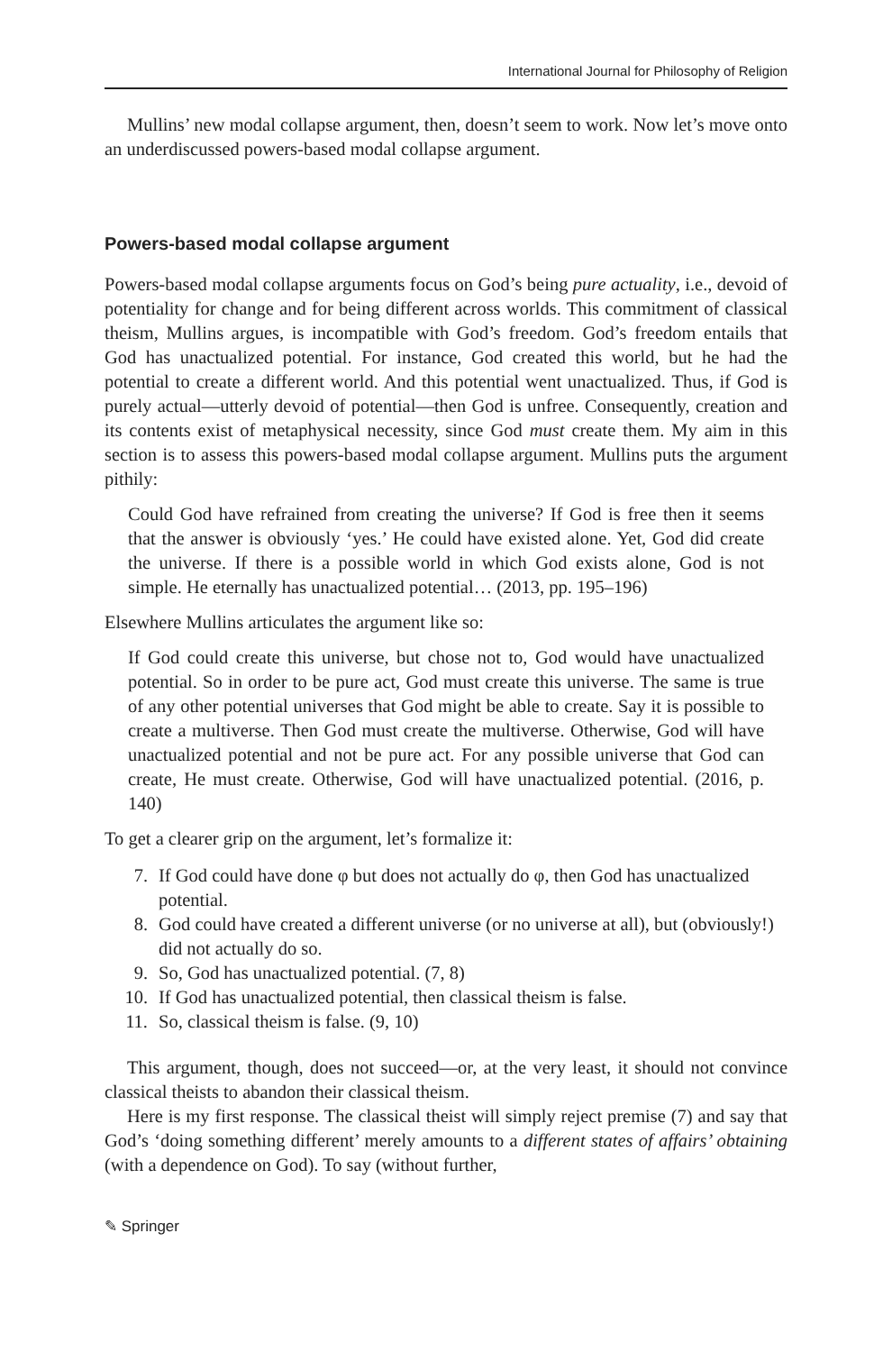International Journal for Philosophy of Religion
Mullins’ new modal collapse argument, then, doesn’t seem to work. Now let’s move onto an underdiscussed powers-based modal collapse argument.
Powers-based modal collapse argument
Powers-based modal collapse arguments focus on God’s being pure actuality, i.e., devoid of potentiality for change and for being different across worlds. This commitment of classical theism, Mullins argues, is incompatible with God’s freedom. God’s freedom entails that God has unactualized potential. For instance, God created this world, but he had the potential to create a different world. And this potential went unactualized. Thus, if God is purely actual—utterly devoid of potential—then God is unfree. Consequently, creation and its contents exist of metaphysical necessity, since God must create them. My aim in this section is to assess this powers-based modal collapse argument. Mullins puts the argument pithily:
Could God have refrained from creating the universe? If God is free then it seems that the answer is obviously ‘yes.’ He could have existed alone. Yet, God did create the universe. If there is a possible world in which God exists alone, God is not simple. He eternally has unactualized potential… (2013, pp. 195–196)
Elsewhere Mullins articulates the argument like so:
If God could create this universe, but chose not to, God would have unactualized potential. So in order to be pure act, God must create this universe. The same is true of any other potential universes that God might be able to create. Say it is possible to create a multiverse. Then God must create the multiverse. Otherwise, God will have unactualized potential and not be pure act. For any possible universe that God can create, He must create. Otherwise, God will have unactualized potential. (2016, p. 140)
To get a clearer grip on the argument, let’s formalize it:
7. If God could have done φ but does not actually do φ, then God has unactualized potential.
8. God could have created a different universe (or no universe at all), but (obviously!) did not actually do so.
9. So, God has unactualized potential. (7, 8)
10. If God has unactualized potential, then classical theism is false.
11. So, classical theism is false. (9, 10)
This argument, though, does not succeed—or, at the very least, it should not convince classical theists to abandon their classical theism.
Here is my first response. The classical theist will simply reject premise (7) and say that God’s ‘doing something different’ merely amounts to a different states of affairs’ obtaining (with a dependence on God). To say (without further,
✎ Springer